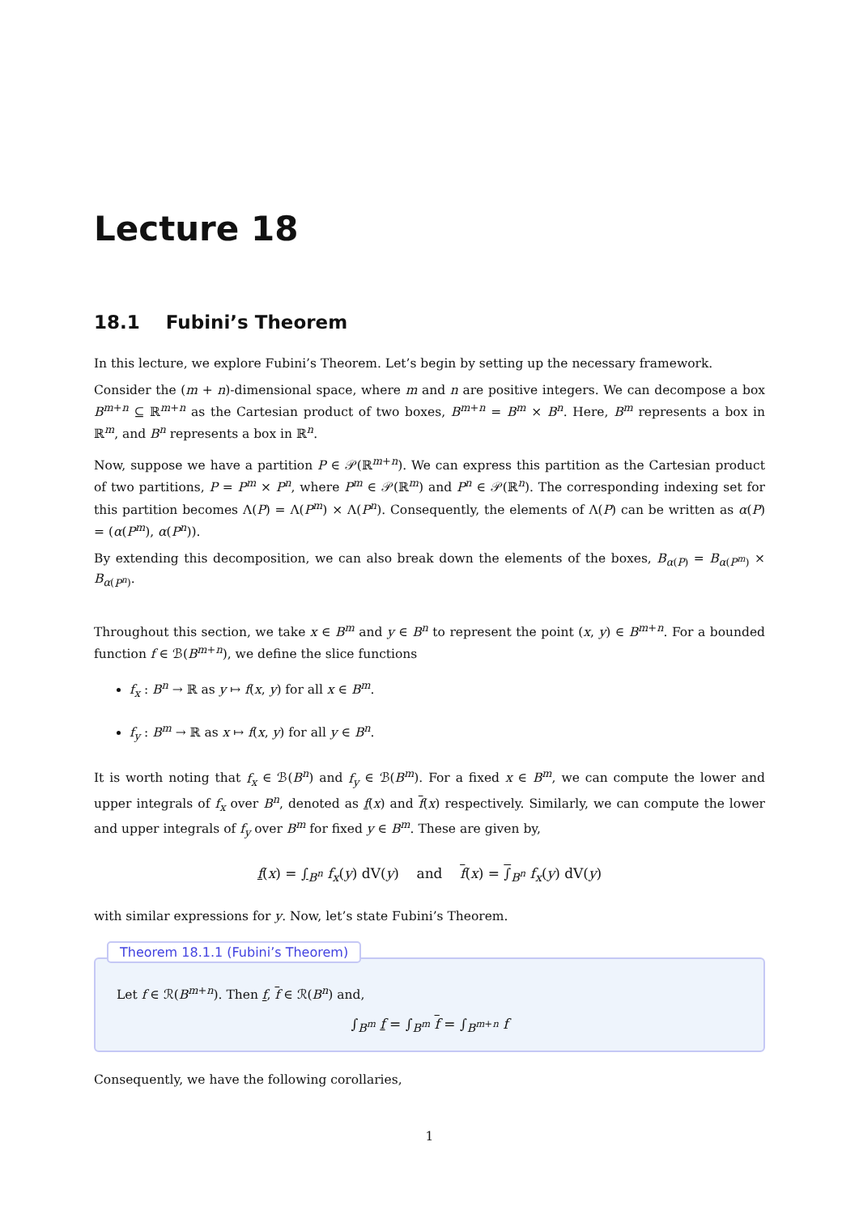Lecture 18
18.1 Fubini’s Theorem
In this lecture, we explore Fubini’s Theorem. Let’s begin by setting up the necessary framework.
Consider the (m + n)-dimensional space, where m and n are positive integers. We can decompose a box B<sup>m+n</sup> ⊆ ℝ<sup>m+n</sup> as the Cartesian product of two boxes, B<sup>m+n</sup> = B<sup>m</sup> × B<sup>n</sup>. Here, B<sup>m</sup> represents a box in ℝ<sup>m</sup>, and B<sup>n</sup> represents a box in ℝ<sup>n</sup>.
Now, suppose we have a partition P ∈ 𝒫(ℝ<sup>m+n</sup>). We can express this partition as the Cartesian product of two partitions, P = P<sup>m</sup> × P<sup>n</sup>, where P<sup>m</sup> ∈ 𝒫(ℝ<sup>m</sup>) and P<sup>n</sup> ∈ 𝒫(ℝ<sup>n</sup>). The corresponding indexing set for this partition becomes Λ(P) = Λ(P<sup>m</sup>) × Λ(P<sup>n</sup>). Consequently, the elements of Λ(P) can be written as α(P) = (α(P<sup>m</sup>), α(P<sup>n</sup>)).
By extending this decomposition, we can also break down the elements of the boxes, B<sub>α(P)</sub> = B<sub>α(P<sup>m</sup>)</sub> × B<sub>α(P<sup>n</sup>)</sub>.
Throughout this section, we take x ∈ B<sup>m</sup> and y ∈ B<sup>n</sup> to represent the point (x, y) ∈ B<sup>m+n</sup>. For a bounded function f ∈ ℬ(B<sup>m+n</sup>), we define the slice functions
f<sub>x</sub> : B<sup>n</sup> → ℝ as y ↦ f(x, y) for all x ∈ B<sup>m</sup>.
f<sub>y</sub> : B<sup>m</sup> → ℝ as x ↦ f(x, y) for all y ∈ B<sup>n</sup>.
It is worth noting that f<sub>x</sub> ∈ ℬ(B<sup>n</sup>) and f<sub>y</sub> ∈ ℬ(B<sup>m</sup>). For a fixed x ∈ B<sup>m</sup>, we can compute the lower and upper integrals of f<sub>x</sub> over B<sup>n</sup>, denoted as f(x) and f(x) respectively. Similarly, we can compute the lower and upper integrals of f<sub>y</sub> over B<sup>m</sup> for fixed y ∈ B<sup>m</sup>. These are given by,
f(x) = ∫<sub>B<sup>n</sup></sub> f<sub>x</sub>(y) dV(y) and f(x) = ∫<sub>B<sup>n</sup></sub> f<sub>x</sub>(y) dV(y)
with similar expressions for y. Now, let’s state Fubini’s Theorem.
Theorem 18.1.1 (Fubini’s Theorem)
Let f ∈ ℛ(B<sup>m+n</sup>). Then f, f ∈ ℛ(B<sup>n</sup>) and,
∫<sub>B<sup>m</sup></sub> f = ∫<sub>B<sup>m</sup></sub> f = ∫<sub>B<sup>m+n</sup></sub> f
Consequently, we have the following corollaries,
1